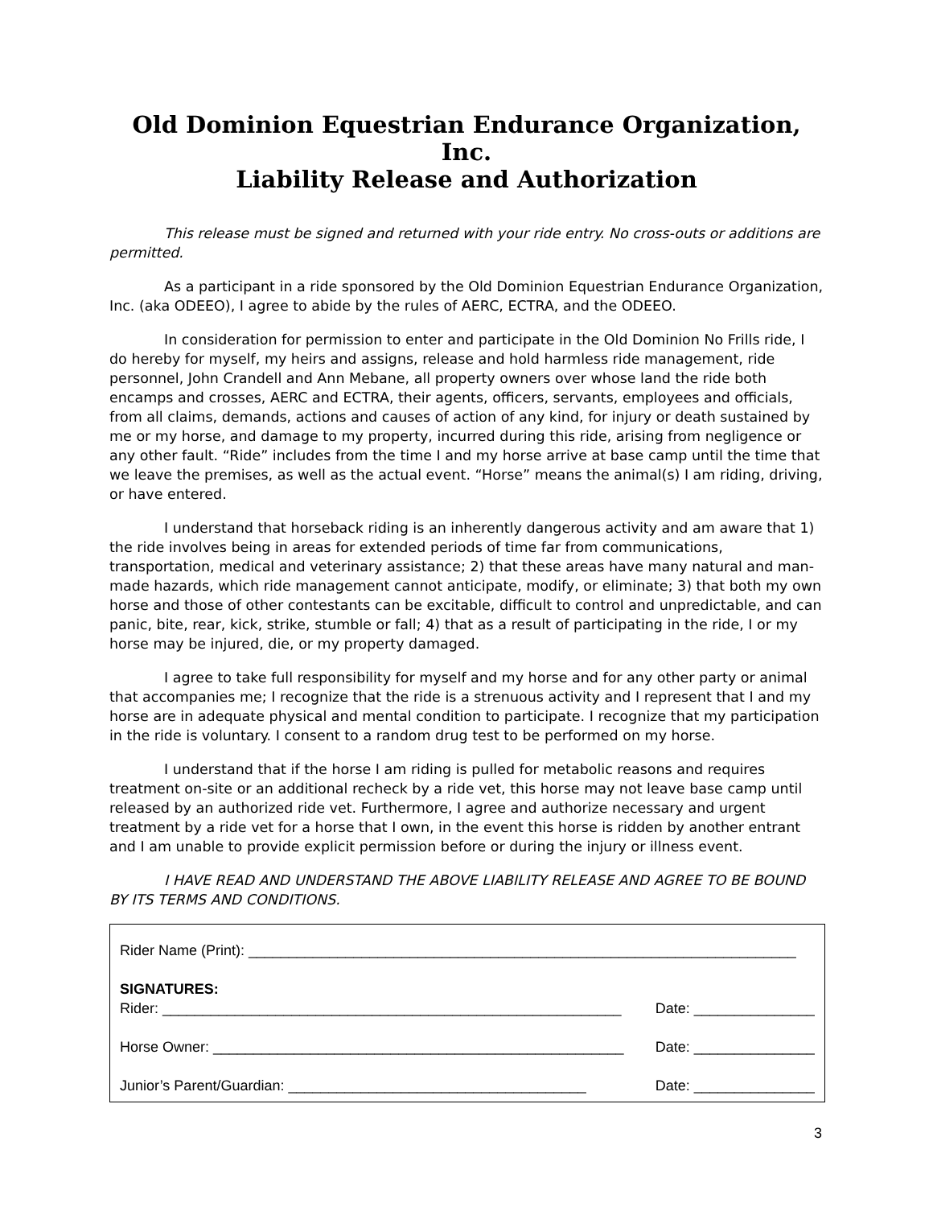Old Dominion Equestrian Endurance Organization, Inc.
Liability Release and Authorization
This release must be signed and returned with your ride entry. No cross-outs or additions are permitted.
As a participant in a ride sponsored by the Old Dominion Equestrian Endurance Organization, Inc. (aka ODEEO), I agree to abide by the rules of AERC, ECTRA, and the ODEEO.
In consideration for permission to enter and participate in the Old Dominion No Frills ride, I do hereby for myself, my heirs and assigns, release and hold harmless ride management, ride personnel, John Crandell and Ann Mebane, all property owners over whose land the ride both encamps and crosses, AERC and ECTRA, their agents, officers, servants, employees and officials, from all claims, demands, actions and causes of action of any kind, for injury or death sustained by me or my horse, and damage to my property, incurred during this ride, arising from negligence or any other fault. “Ride” includes from the time I and my horse arrive at base camp until the time that we leave the premises, as well as the actual event. “Horse” means the animal(s) I am riding, driving, or have entered.
I understand that horseback riding is an inherently dangerous activity and am aware that 1) the ride involves being in areas for extended periods of time far from communications, transportation, medical and veterinary assistance; 2) that these areas have many natural and man-made hazards, which ride management cannot anticipate, modify, or eliminate; 3) that both my own horse and those of other contestants can be excitable, difficult to control and unpredictable, and can panic, bite, rear, kick, strike, stumble or fall; 4) that as a result of participating in the ride, I or my horse may be injured, die, or my property damaged.
I agree to take full responsibility for myself and my horse and for any other party or animal that accompanies me; I recognize that the ride is a strenuous activity and I represent that I and my horse are in adequate physical and mental condition to participate. I recognize that my participation in the ride is voluntary. I consent to a random drug test to be performed on my horse.
I understand that if the horse I am riding is pulled for metabolic reasons and requires treatment on-site or an additional recheck by a ride vet, this horse may not leave base camp until released by an authorized ride vet. Furthermore, I agree and authorize necessary and urgent treatment by a ride vet for a horse that I own, in the event this horse is ridden by another entrant and I am unable to provide explicit permission before or during the injury or illness event.
I HAVE READ AND UNDERSTAND THE ABOVE LIABILITY RELEASE AND AGREE TO BE BOUND BY ITS TERMS AND CONDITIONS.
Rider Name (Print): ____________________________________________________________________
SIGNATURES:
Rider: _________________________________________________________ Date: _______________
Horse Owner: ___________________________________________________ Date: _______________
Junior’s Parent/Guardian: _____________________________________ Date: _______________
3